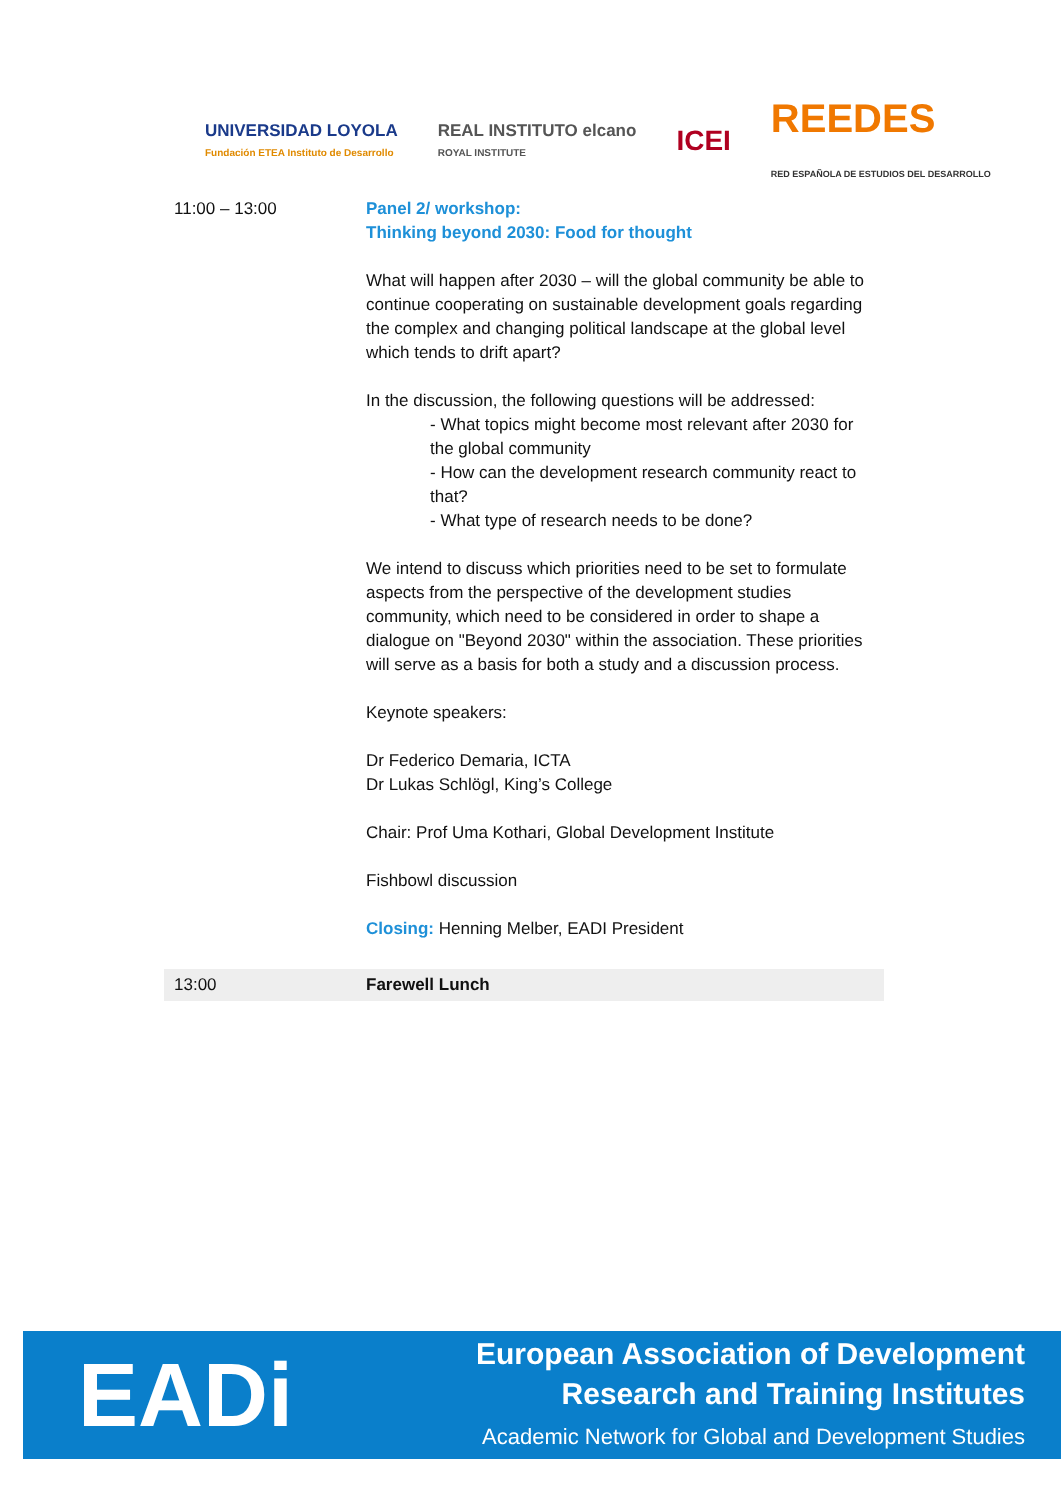UNIVERSIDAD LOYOLA
Fundación ETEA Instituto de Desarrollo
REAL INSTITUTO elcano
ROYAL INSTITUTE
ICEI
REEDES
RED ESPAÑOLA DE ESTUDIOS DEL DESARROLLO
| 11:00 – 13:00 | Panel 2/ workshop: Thinking beyond 2030: Food for thought What will happen after 2030 – will the global community be able to continue cooperating on sustainable development goals regarding the complex and changing political landscape at the global level which tends to drift apart? In the discussion, the following questions will be addressed: - What topics might become most relevant after 2030 for the global community - How can the development research community react to that? - What type of research needs to be done? We intend to discuss which priorities need to be set to formulate aspects from the perspective of the development studies community, which need to be considered in order to shape a dialogue on "Beyond 2030" within the association. These priorities will serve as a basis for both a study and a discussion process. Keynote speakers: Dr Federico Demaria, ICTA Dr Lukas Schlögl, King’s College Chair: Prof Uma Kothari, Global Development Institute Fishbowl discussion Closing: Henning Melber, EADI President |
| 13:00 | Farewell Lunch |
EADi
European Association of Development
Research and Training Institutes
Academic Network for Global and Development Studies